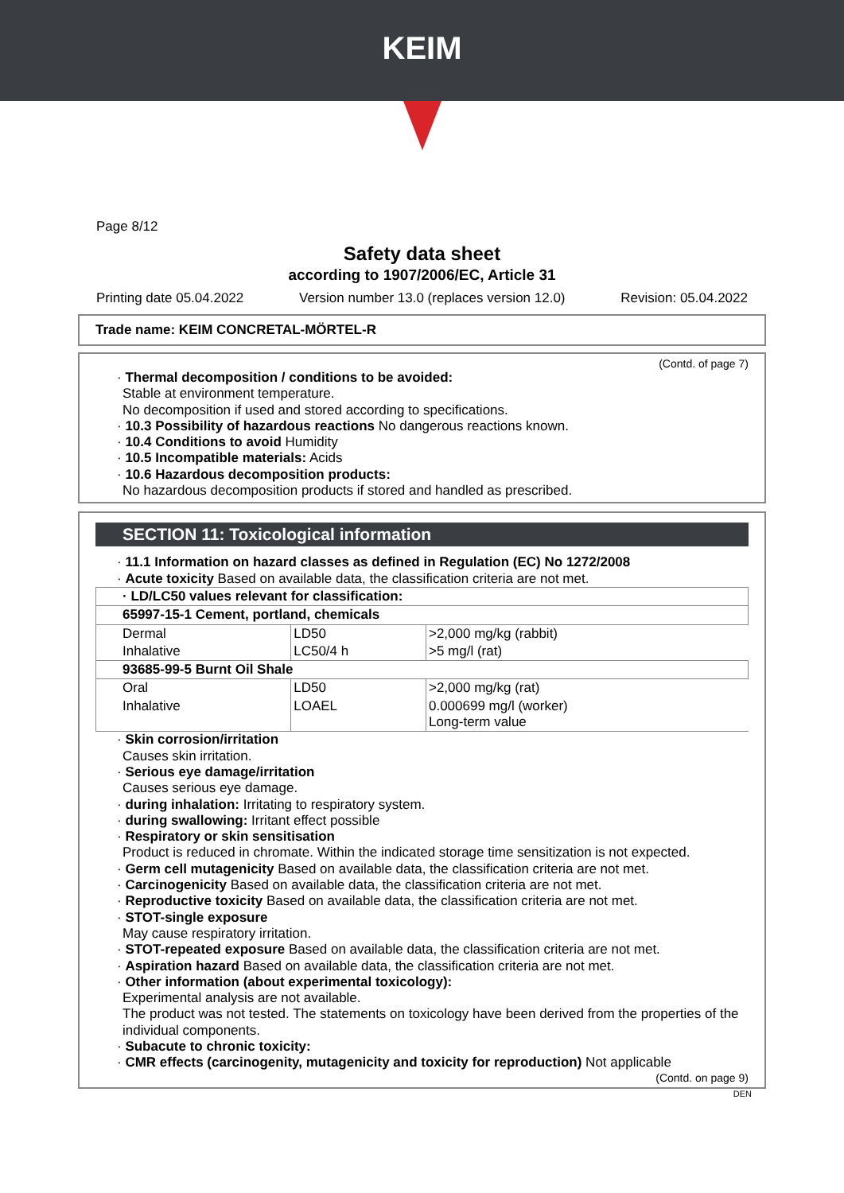KEIM
Page 8/12
Safety data sheet
according to 1907/2006/EC, Article 31
Printing date 05.04.2022 Version number 13.0 (replaces version 12.0) Revision: 05.04.2022
Trade name: KEIM CONCRETAL-MÖRTEL-R
(Contd. of page 7)
· Thermal decomposition / conditions to be avoided:
Stable at environment temperature.
No decomposition if used and stored according to specifications.
· 10.3 Possibility of hazardous reactions No dangerous reactions known.
· 10.4 Conditions to avoid Humidity
· 10.5 Incompatible materials: Acids
· 10.6 Hazardous decomposition products:
No hazardous decomposition products if stored and handled as prescribed.
SECTION 11: Toxicological information
· 11.1 Information on hazard classes as defined in Regulation (EC) No 1272/2008
· Acute toxicity Based on available data, the classification criteria are not met.
| · LD/LC50 values relevant for classification: | | |
| 65997-15-1 Cement, portland, chemicals | | |
| Dermal | LD50 | >2,000 mg/kg (rabbit) |
| Inhalative | LC50/4 h | >5 mg/l (rat) |
| 93685-99-5 Burnt Oil Shale | | |
| Oral | LD50 | >2,000 mg/kg (rat) |
| Inhalative | LOAEL | 0.000699 mg/l (worker) Long-term value |
· Skin corrosion/irritation
Causes skin irritation.
· Serious eye damage/irritation
Causes serious eye damage.
· during inhalation: Irritating to respiratory system.
· during swallowing: Irritant effect possible
· Respiratory or skin sensitisation
Product is reduced in chromate. Within the indicated storage time sensitization is not expected.
· Germ cell mutagenicity Based on available data, the classification criteria are not met.
· Carcinogenicity Based on available data, the classification criteria are not met.
· Reproductive toxicity Based on available data, the classification criteria are not met.
· STOT-single exposure
May cause respiratory irritation.
· STOT-repeated exposure Based on available data, the classification criteria are not met.
· Aspiration hazard Based on available data, the classification criteria are not met.
· Other information (about experimental toxicology):
Experimental analysis are not available.
The product was not tested. The statements on toxicology have been derived from the properties of the individual components.
· Subacute to chronic toxicity:
· CMR effects (carcinogenity, mutagenicity and toxicity for reproduction) Not applicable
(Contd. on page 9)
DEN